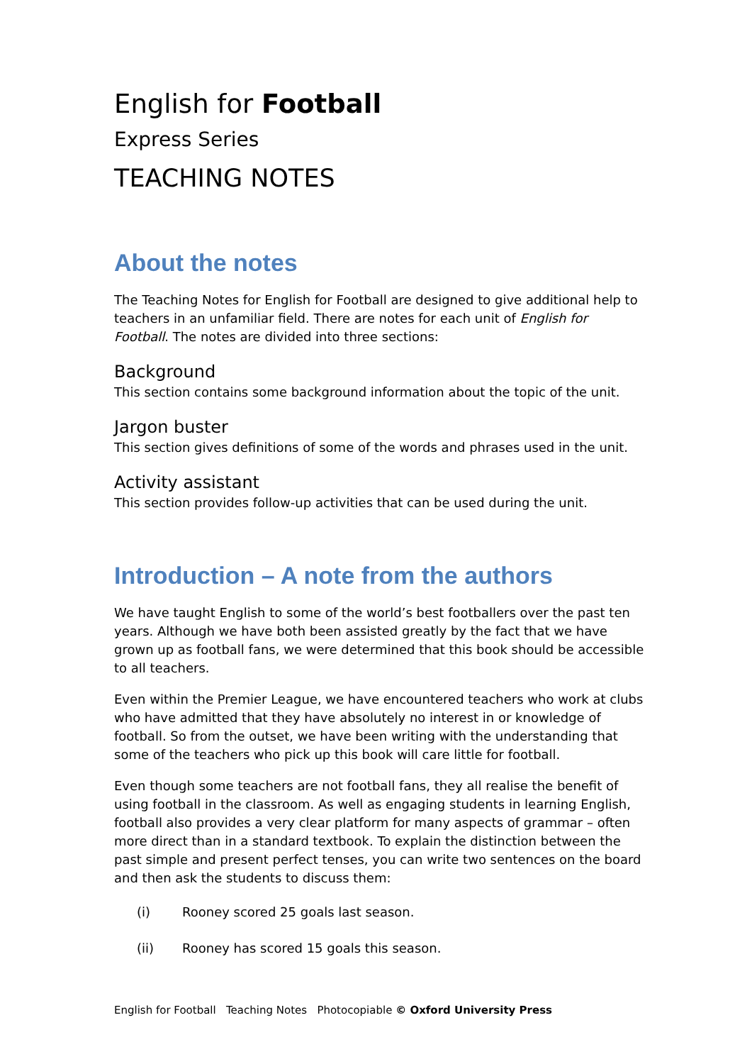English for Football
Express Series
TEACHING NOTES
About the notes
The Teaching Notes for English for Football are designed to give additional help to teachers in an unfamiliar field. There are notes for each unit of English for Football. The notes are divided into three sections:
Background
This section contains some background information about the topic of the unit.
Jargon buster
This section gives definitions of some of the words and phrases used in the unit.
Activity assistant
This section provides follow-up activities that can be used during the unit.
Introduction – A note from the authors
We have taught English to some of the world’s best footballers over the past ten years. Although we have both been assisted greatly by the fact that we have grown up as football fans, we were determined that this book should be accessible to all teachers.
Even within the Premier League, we have encountered teachers who work at clubs who have admitted that they have absolutely no interest in or knowledge of football. So from the outset, we have been writing with the understanding that some of the teachers who pick up this book will care little for football.
Even though some teachers are not football fans, they all realise the benefit of using football in the classroom. As well as engaging students in learning English, football also provides a very clear platform for many aspects of grammar – often more direct than in a standard textbook. To explain the distinction between the past simple and present perfect tenses, you can write two sentences on the board and then ask the students to discuss them:
(i) Rooney scored 25 goals last season.
(ii) Rooney has scored 15 goals this season.
English for Football Teaching Notes Photocopiable © Oxford University Press